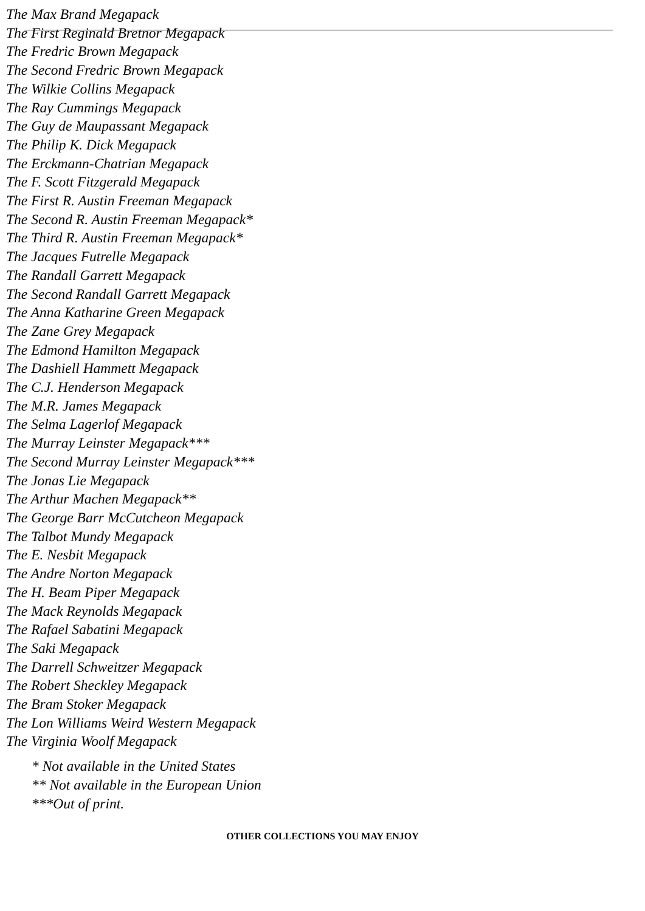The Max Brand Megapack
The First Reginald Bretnor Megapack
The Fredric Brown Megapack
The Second Fredric Brown Megapack
The Wilkie Collins Megapack
The Ray Cummings Megapack
The Guy de Maupassant Megapack
The Philip K. Dick Megapack
The Erckmann-Chatrian Megapack
The F. Scott Fitzgerald Megapack
The First R. Austin Freeman Megapack
The Second R. Austin Freeman Megapack*
The Third R. Austin Freeman Megapack*
The Jacques Futrelle Megapack
The Randall Garrett Megapack
The Second Randall Garrett Megapack
The Anna Katharine Green Megapack
The Zane Grey Megapack
The Edmond Hamilton Megapack
The Dashiell Hammett Megapack
The C.J. Henderson Megapack
The M.R. James Megapack
The Selma Lagerlof Megapack
The Murray Leinster Megapack***
The Second Murray Leinster Megapack***
The Jonas Lie Megapack
The Arthur Machen Megapack**
The George Barr McCutcheon Megapack
The Talbot Mundy Megapack
The E. Nesbit Megapack
The Andre Norton Megapack
The H. Beam Piper Megapack
The Mack Reynolds Megapack
The Rafael Sabatini Megapack
The Saki Megapack
The Darrell Schweitzer Megapack
The Robert Sheckley Megapack
The Bram Stoker Megapack
The Lon Williams Weird Western Megapack
The Virginia Woolf Megapack
* Not available in the United States
** Not available in the European Union
***Out of print.
OTHER COLLECTIONS YOU MAY ENJOY